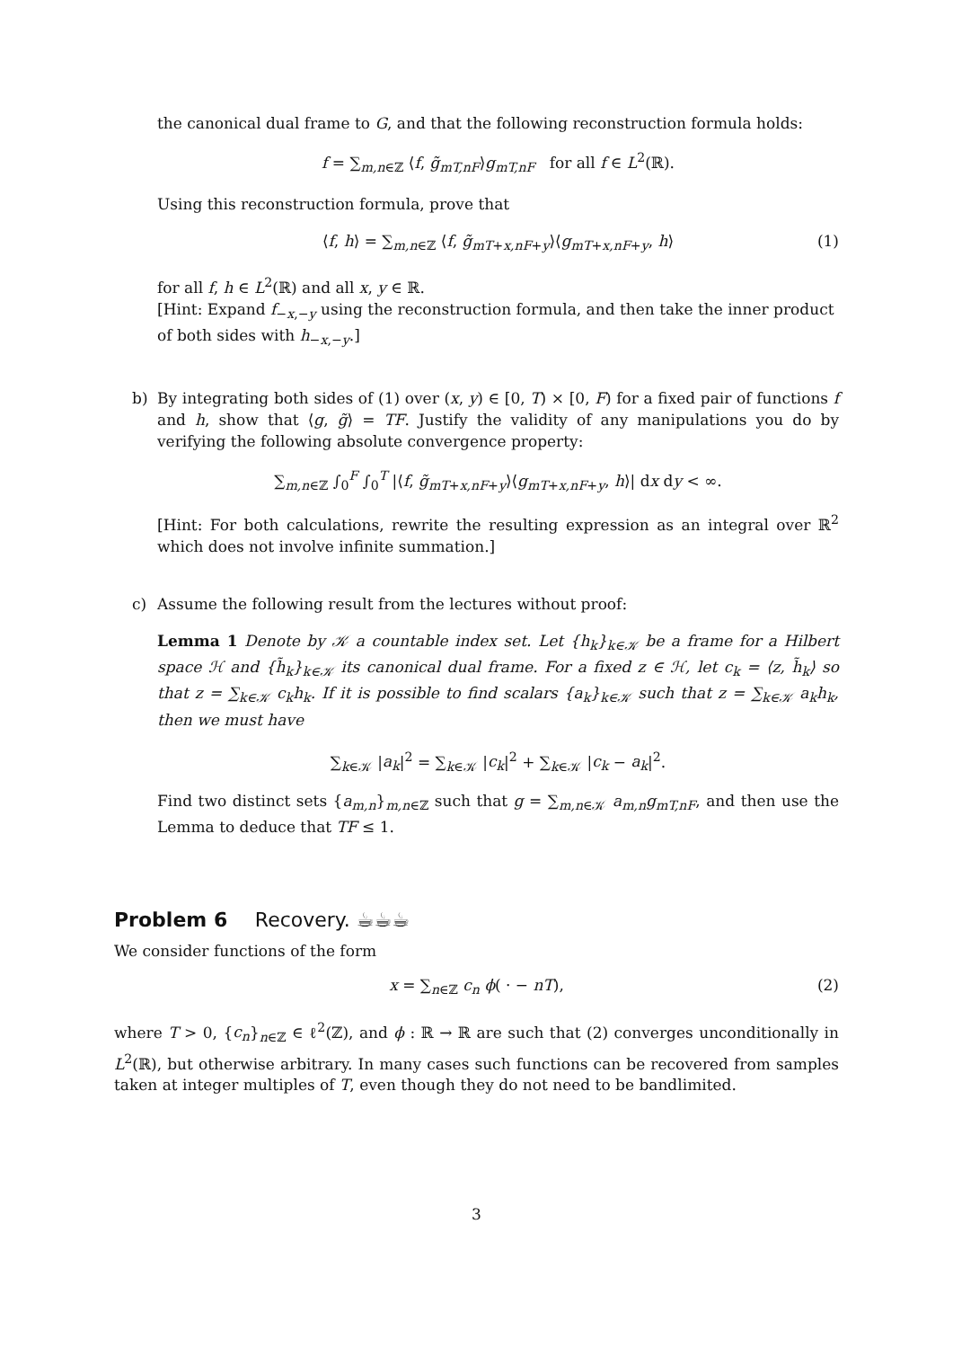the canonical dual frame to G, and that the following reconstruction formula holds:
f = ∑<sub>m,n∈ℤ</sub> ⟨f, g̃<sub>mT,nF</sub>⟩g<sub>mT,nF</sub> for all f ∈ L<sup>2</sup>(ℝ).
Using this reconstruction formula, prove that
⟨f, h⟩ = ∑<sub>m,n∈ℤ</sub> ⟨f, g̃<sub>mT+x,nF+y</sub>⟩⟨g<sub>mT+x,nF+y</sub>, h⟩ (1)
for all f, h ∈ L<sup>2</sup>(ℝ) and all x, y ∈ ℝ.
[Hint: Expand f<sub>−x,−y</sub> using the reconstruction formula, and then take the inner product of both sides with h<sub>−x,−y</sub>.]
b) By integrating both sides of (1) over (x, y) ∈ [0, T) × [0, F) for a fixed pair of functions f and h, show that ⟨g, g̃⟩ = TF. Justify the validity of any manipulations you do by verifying the following absolute convergence property:
∑<sub>m,n∈ℤ</sub> ∫<sub>0</sub><sup>F</sup> ∫<sub>0</sub><sup>T</sup> |⟨f, g̃<sub>mT+x,nF+y</sub>⟩⟨g<sub>mT+x,nF+y</sub>, h⟩| dx dy < ∞.
[Hint: For both calculations, rewrite the resulting expression as an integral over ℝ<sup>2</sup> which does not involve infinite summation.]
c) Assume the following result from the lectures without proof:
Lemma 1 Denote by 𝒦 a countable index set. Let {h<sub>k</sub>}<sub>k∈𝒦</sub> be a frame for a Hilbert space ℋ and {h̃<sub>k</sub>}<sub>k∈𝒦</sub> its canonical dual frame. For a fixed z ∈ ℋ, let c<sub>k</sub> = ⟨z, h̃<sub>k</sub>⟩ so that z = ∑<sub>k∈𝒦</sub> c<sub>k</sub>h<sub>k</sub>. If it is possible to find scalars {a<sub>k</sub>}<sub>k∈𝒦</sub> such that z = ∑<sub>k∈𝒦</sub> a<sub>k</sub>h<sub>k</sub>, then we must have
∑<sub>k∈𝒦</sub> |a<sub>k</sub>|<sup>2</sup> = ∑<sub>k∈𝒦</sub> |c<sub>k</sub>|<sup>2</sup> + ∑<sub>k∈𝒦</sub> |c<sub>k</sub> − a<sub>k</sub>|<sup>2</sup>.
Find two distinct sets {a<sub>m,n</sub>}<sub>m,n∈ℤ</sub> such that g = ∑<sub>m,n∈𝒦</sub> a<sub>m,n</sub>g<sub>mT,nF</sub>, and then use the Lemma to deduce that TF ≤ 1.
Problem 6 Recovery. ☕☕☕
We consider functions of the form
x = ∑<sub>n∈ℤ</sub> c<sub>n</sub> ϕ( · − nT), (2)
where T > 0, {c<sub>n</sub>}<sub>n∈ℤ</sub> ∈ ℓ<sup>2</sup>(ℤ), and ϕ : ℝ → ℝ are such that (2) converges unconditionally in L<sup>2</sup>(ℝ), but otherwise arbitrary. In many cases such functions can be recovered from samples taken at integer multiples of T, even though they do not need to be bandlimited.
3